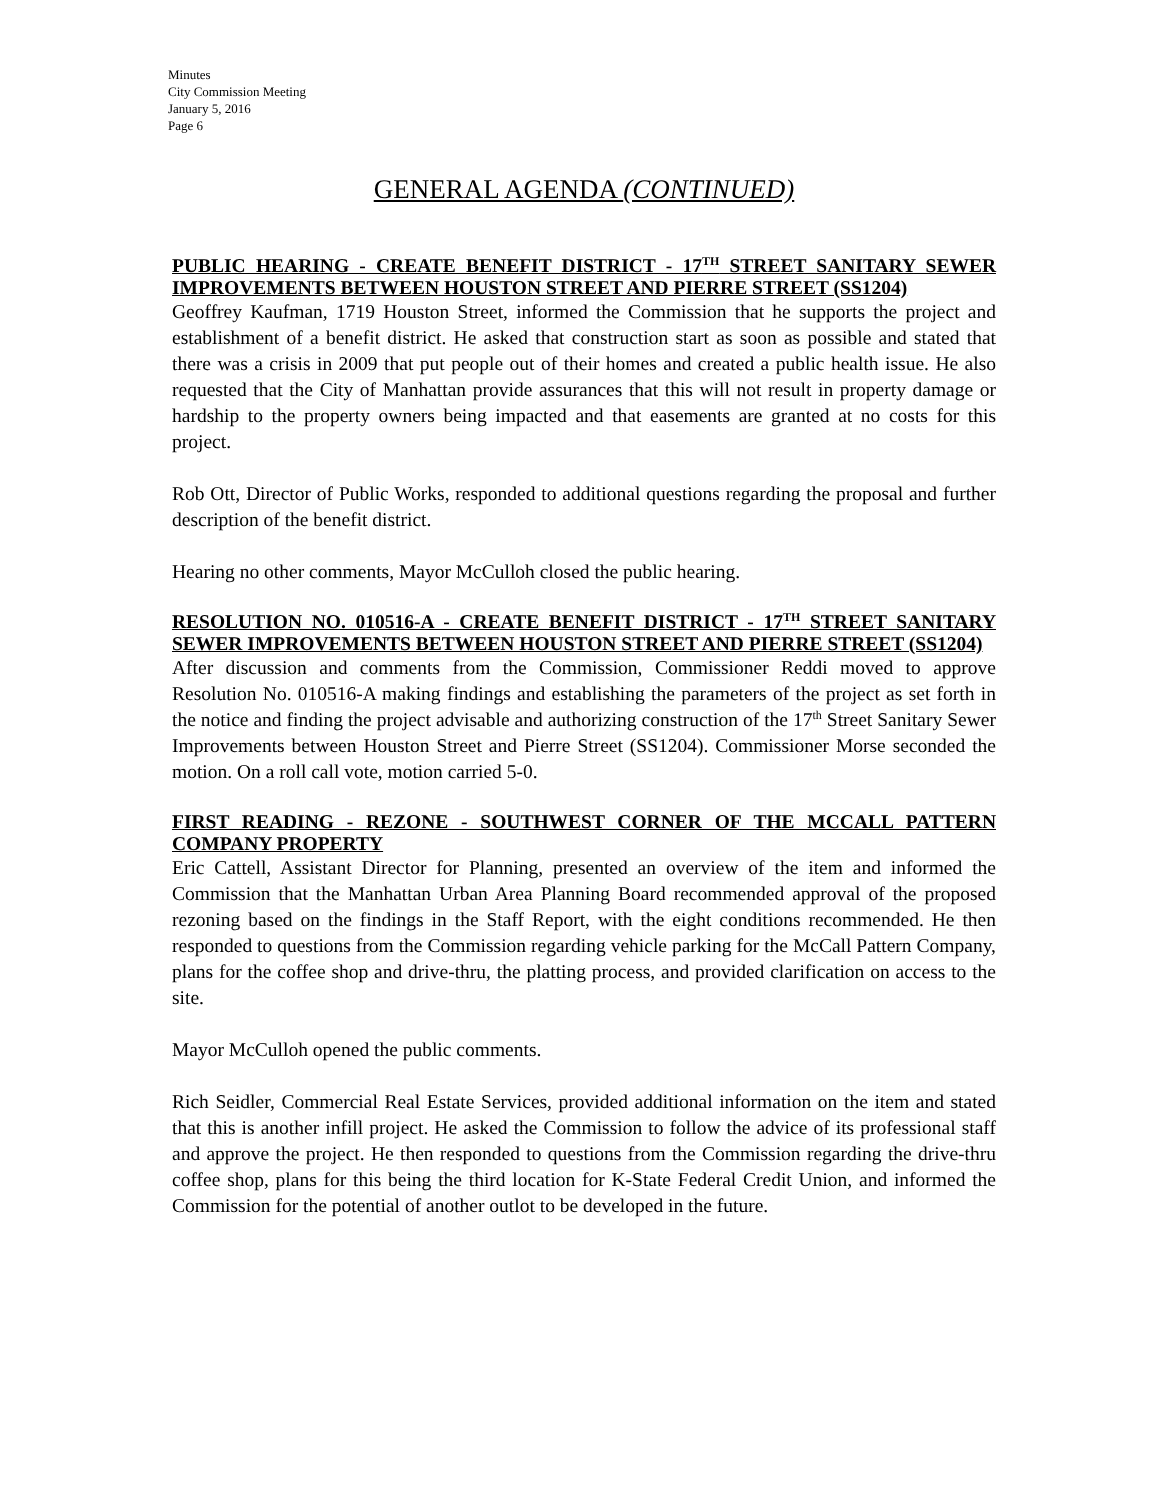Minutes
City Commission Meeting
January 5, 2016
Page 6
GENERAL AGENDA (CONTINUED)
PUBLIC HEARING - CREATE BENEFIT DISTRICT - 17<sup>TH</sup> STREET SANITARY SEWER IMPROVEMENTS BETWEEN HOUSTON STREET AND PIERRE STREET (SS1204)
Geoffrey Kaufman, 1719 Houston Street, informed the Commission that he supports the project and establishment of a benefit district. He asked that construction start as soon as possible and stated that there was a crisis in 2009 that put people out of their homes and created a public health issue. He also requested that the City of Manhattan provide assurances that this will not result in property damage or hardship to the property owners being impacted and that easements are granted at no costs for this project.
Rob Ott, Director of Public Works, responded to additional questions regarding the proposal and further description of the benefit district.
Hearing no other comments, Mayor McCulloh closed the public hearing.
RESOLUTION NO. 010516-A - CREATE BENEFIT DISTRICT - 17<sup>TH</sup> STREET SANITARY SEWER IMPROVEMENTS BETWEEN HOUSTON STREET AND PIERRE STREET (SS1204)
After discussion and comments from the Commission, Commissioner Reddi moved to approve Resolution No. 010516-A making findings and establishing the parameters of the project as set forth in the notice and finding the project advisable and authorizing construction of the 17<sup>th</sup> Street Sanitary Sewer Improvements between Houston Street and Pierre Street (SS1204). Commissioner Morse seconded the motion. On a roll call vote, motion carried 5-0.
FIRST READING - REZONE - SOUTHWEST CORNER OF THE MCCALL PATTERN COMPANY PROPERTY
Eric Cattell, Assistant Director for Planning, presented an overview of the item and informed the Commission that the Manhattan Urban Area Planning Board recommended approval of the proposed rezoning based on the findings in the Staff Report, with the eight conditions recommended. He then responded to questions from the Commission regarding vehicle parking for the McCall Pattern Company, plans for the coffee shop and drive-thru, the platting process, and provided clarification on access to the site.
Mayor McCulloh opened the public comments.
Rich Seidler, Commercial Real Estate Services, provided additional information on the item and stated that this is another infill project. He asked the Commission to follow the advice of its professional staff and approve the project. He then responded to questions from the Commission regarding the drive-thru coffee shop, plans for this being the third location for K-State Federal Credit Union, and informed the Commission for the potential of another outlot to be developed in the future.